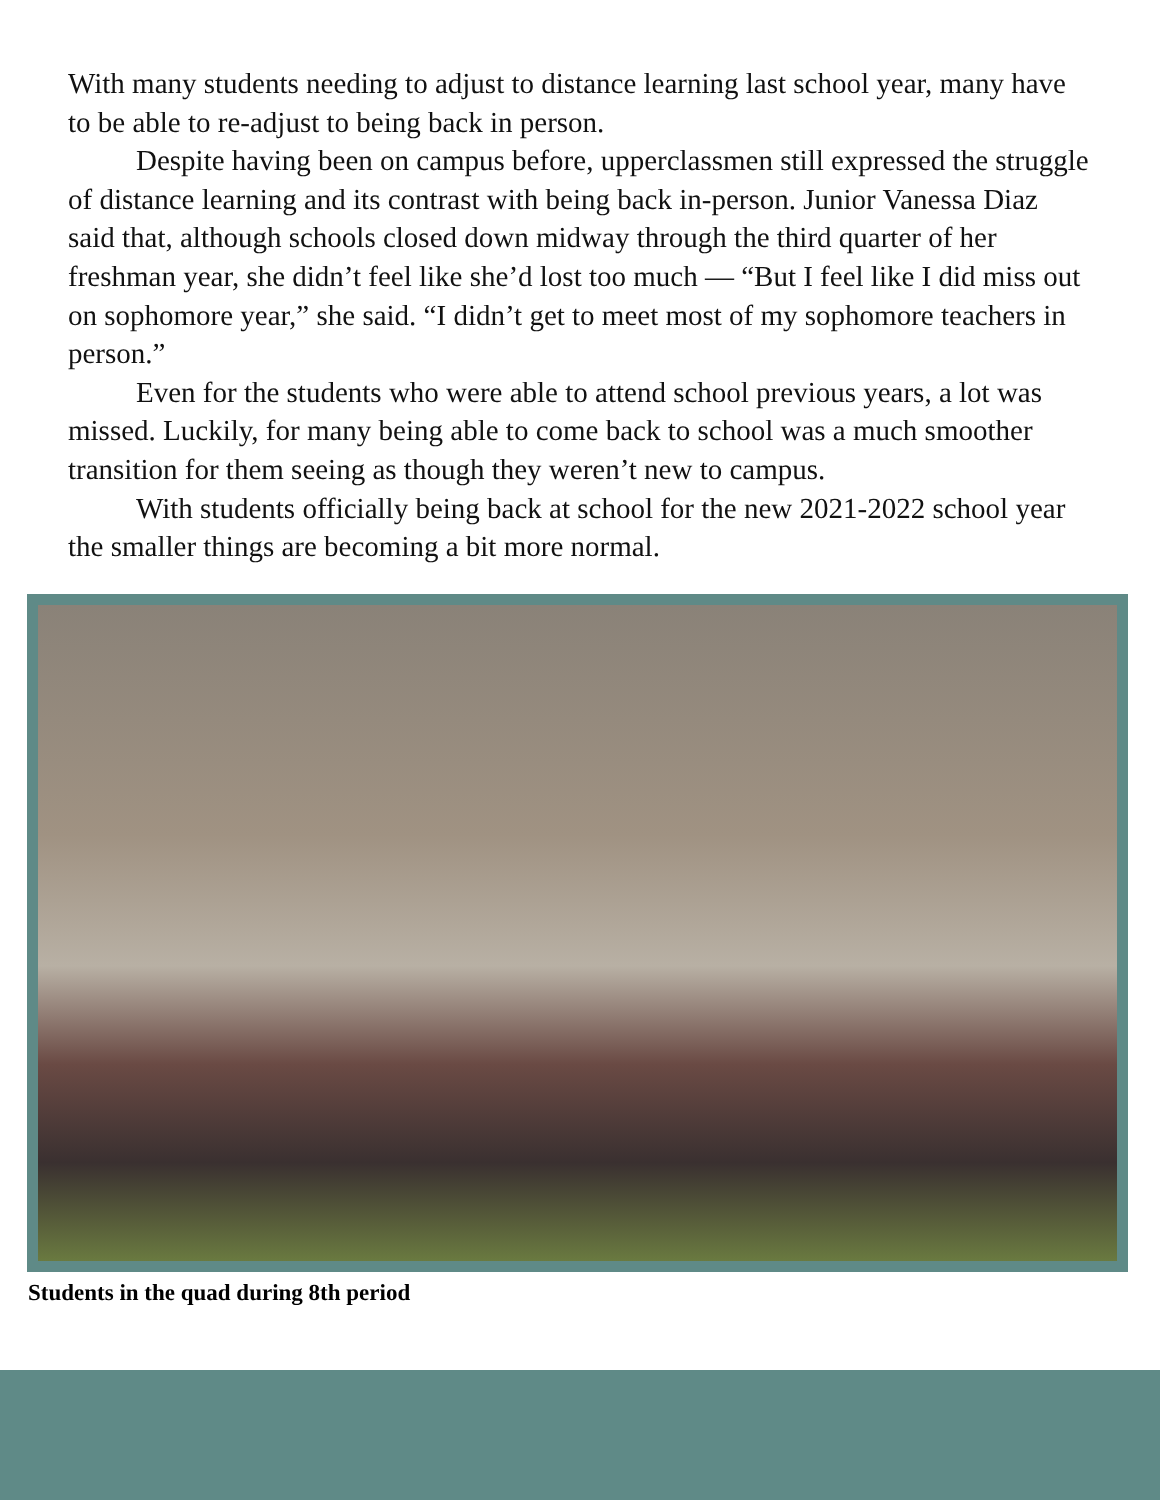With many students needing to adjust to distance learning last school year, many have to be able to re-adjust to being back in person.
Despite having been on campus before, upperclassmen still expressed the struggle of distance learning and its contrast with being back in-person. Junior Vanessa Diaz said that, although schools closed down midway through the third quarter of her freshman year, she didn’t feel like she’d lost too much — “But I feel like I did miss out on sophomore year,” she said. “I didn’t get to meet most of my sophomore teachers in person.”
Even for the students who were able to attend school previous years, a lot was missed. Luckily, for many being able to come back to school was a much smoother transition for them seeing as though they weren’t new to campus.
With students officially being back at school for the new 2021-2022 school year the smaller things are becoming a bit more normal.
Students in the quad during 8th period